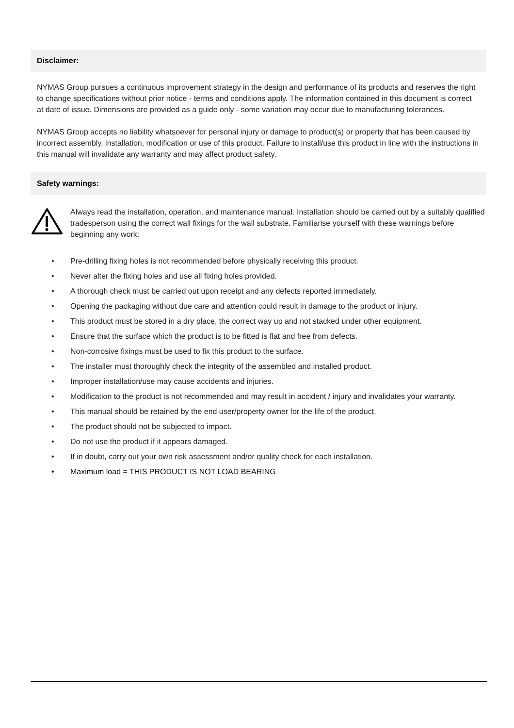Disclaimer:
NYMAS Group pursues a continuous improvement strategy in the design and performance of its products and reserves the right to change specifications without prior notice - terms and conditions apply. The information contained in this document is correct at date of issue. Dimensions are provided as a guide only - some variation may occur due to manufacturing tolerances.
NYMAS Group accepts no liability whatsoever for personal injury or damage to product(s) or property that has been caused by incorrect assembly, installation, modification or use of this product. Failure to install/use this product in line with the instructions in this manual will invalidate any warranty and may affect product safety.
Safety warnings:
Always read the installation, operation, and maintenance manual. Installation should be carried out by a suitably qualified tradesperson using the correct wall fixings for the wall substrate. Familiarise yourself with these warnings before beginning any work:
• Pre-drilling fixing holes is not recommended before physically receiving this product.
• Never alter the fixing holes and use all fixing holes provided.
• A thorough check must be carried out upon receipt and any defects reported immediately.
• Opening the packaging without due care and attention could result in damage to the product or injury.
• This product must be stored in a dry place, the correct way up and not stacked under other equipment.
• Ensure that the surface which the product is to be fitted is flat and free from defects.
• Non-corrosive fixings must be used to fix this product to the surface.
• The installer must thoroughly check the integrity of the assembled and installed product.
• Improper installation/use may cause accidents and injuries.
• Modification to the product is not recommended and may result in accident / injury and invalidates your warranty.
• This manual should be retained by the end user/property owner for the life of the product.
• The product should not be subjected to impact.
• Do not use the product if it appears damaged.
• If in doubt, carry out your own risk assessment and/or quality check for each installation.
• Maximum load = THIS PRODUCT IS NOT LOAD BEARING